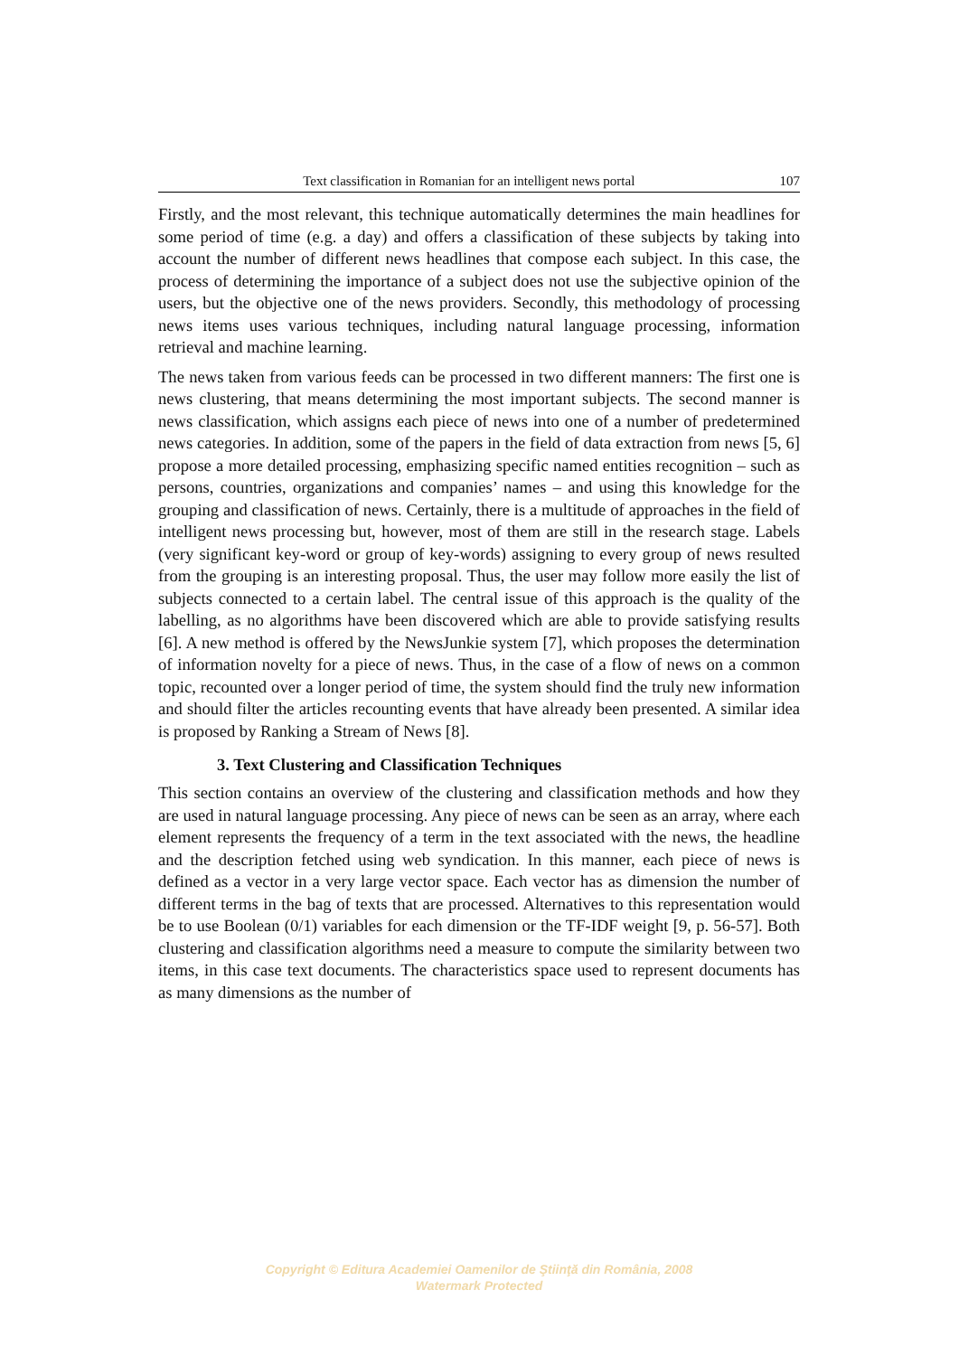Text classification in Romanian for an intelligent news portal 107
Firstly, and the most relevant, this technique automatically determines the main headlines for some period of time (e.g. a day) and offers a classification of these subjects by taking into account the number of different news headlines that compose each subject. In this case, the process of determining the importance of a subject does not use the subjective opinion of the users, but the objective one of the news providers. Secondly, this methodology of processing news items uses various techniques, including natural language processing, information retrieval and machine learning.
The news taken from various feeds can be processed in two different manners: The first one is news clustering, that means determining the most important subjects. The second manner is news classification, which assigns each piece of news into one of a number of predetermined news categories. In addition, some of the papers in the field of data extraction from news [5, 6] propose a more detailed processing, emphasizing specific named entities recognition – such as persons, countries, organizations and companies’ names – and using this knowledge for the grouping and classification of news. Certainly, there is a multitude of approaches in the field of intelligent news processing but, however, most of them are still in the research stage. Labels (very significant key-word or group of key-words) assigning to every group of news resulted from the grouping is an interesting proposal. Thus, the user may follow more easily the list of subjects connected to a certain label. The central issue of this approach is the quality of the labelling, as no algorithms have been discovered which are able to provide satisfying results [6]. A new method is offered by the NewsJunkie system [7], which proposes the determination of information novelty for a piece of news. Thus, in the case of a flow of news on a common topic, recounted over a longer period of time, the system should find the truly new information and should filter the articles recounting events that have already been presented. A similar idea is proposed by Ranking a Stream of News [8].
3. Text Clustering and Classification Techniques
This section contains an overview of the clustering and classification methods and how they are used in natural language processing. Any piece of news can be seen as an array, where each element represents the frequency of a term in the text associated with the news, the headline and the description fetched using web syndication. In this manner, each piece of news is defined as a vector in a very large vector space. Each vector has as dimension the number of different terms in the bag of texts that are processed. Alternatives to this representation would be to use Boolean (0/1) variables for each dimension or the TF-IDF weight [9, p. 56-57]. Both clustering and classification algorithms need a measure to compute the similarity between two items, in this case text documents. The characteristics space used to represent documents has as many dimensions as the number of
Copyright © Editura Academiei Oamenilor de Ştiinţă din România, 2008
Watermark Protected